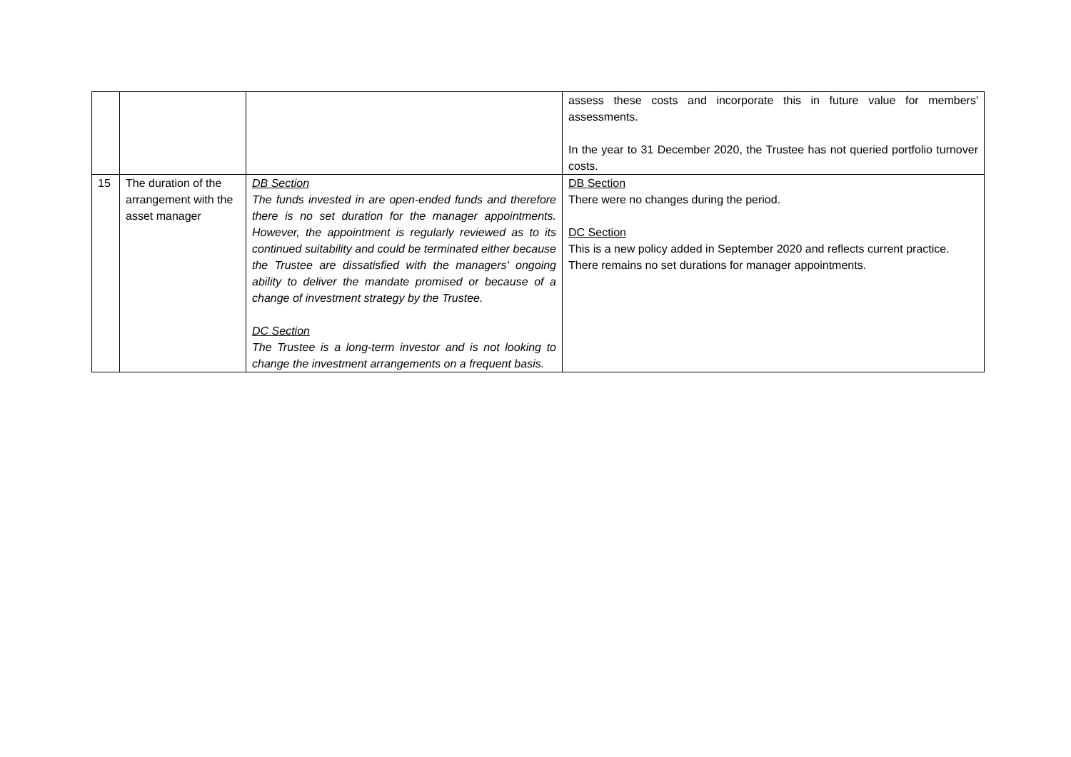| | | | assess these costs and incorporate this in future value for members' assessments. In the year to 31 December 2020, the Trustee has not queried portfolio turnover costs. |
| 15 | The duration of the arrangement with the asset manager | DB Section The funds invested in are open-ended funds and therefore there is no set duration for the manager appointments. However, the appointment is regularly reviewed as to its continued suitability and could be terminated either because the Trustee are dissatisfied with the managers' ongoing ability to deliver the mandate promised or because of a change of investment strategy by the Trustee. DC Section The Trustee is a long-term investor and is not looking to change the investment arrangements on a frequent basis. | DB Section There were no changes during the period. DC Section This is a new policy added in September 2020 and reflects current practice. There remains no set durations for manager appointments. |